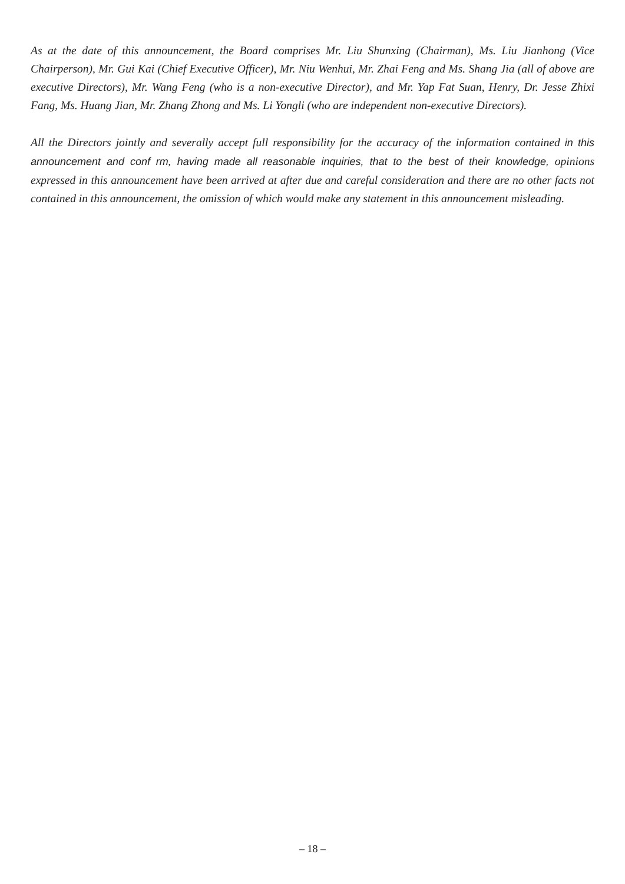As at the date of this announcement, the Board comprises Mr. Liu Shunxing (Chairman), Ms. Liu Jianhong (Vice Chairperson), Mr. Gui Kai (Chief Executive Officer), Mr. Niu Wenhui, Mr. Zhai Feng and Ms. Shang Jia (all of above are executive Directors), Mr. Wang Feng (who is a non-executive Director), and Mr. Yap Fat Suan, Henry, Dr. Jesse Zhixi Fang, Ms. Huang Jian, Mr. Zhang Zhong and Ms. Li Yongli (who are independent non-executive Directors).
All the Directors jointly and severally accept full responsibility for the accuracy of the information contained in this announcement and conf rm, having made all reasonable inquiries, that to the best of their knowledge, opinions expressed in this announcement have been arrived at after due and careful consideration and there are no other facts not contained in this announcement, the omission of which would make any statement in this announcement misleading.
– 18 –